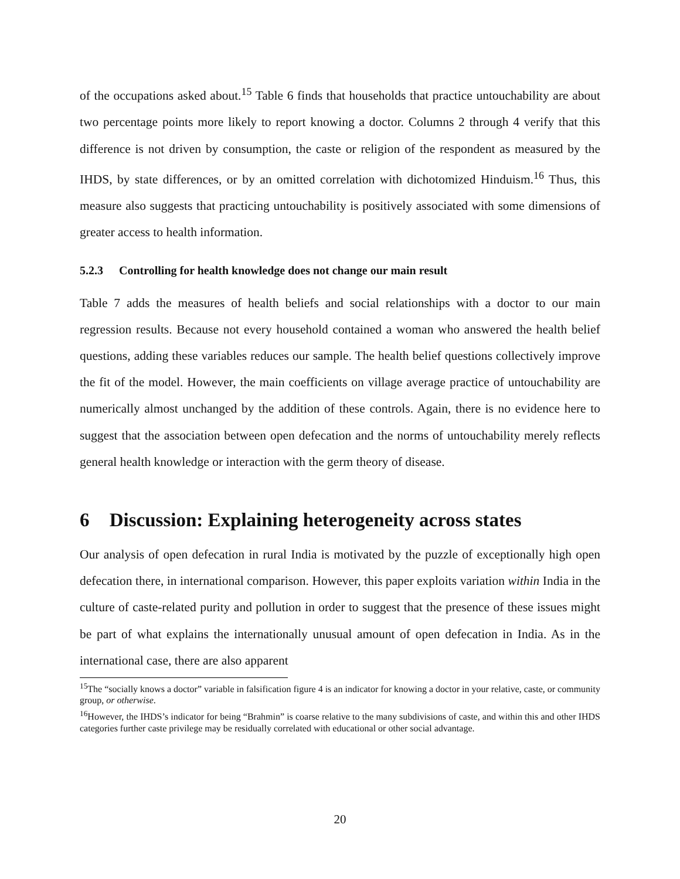of the occupations asked about.<sup>15</sup> Table 6 finds that households that practice untouchability are about two percentage points more likely to report knowing a doctor. Columns 2 through 4 verify that this difference is not driven by consumption, the caste or religion of the respondent as measured by the IHDS, by state differences, or by an omitted correlation with dichotomized Hinduism.<sup>16</sup> Thus, this measure also suggests that practicing untouchability is positively associated with some dimensions of greater access to health information.
5.2.3 Controlling for health knowledge does not change our main result
Table 7 adds the measures of health beliefs and social relationships with a doctor to our main regression results. Because not every household contained a woman who answered the health belief questions, adding these variables reduces our sample. The health belief questions collectively improve the fit of the model. However, the main coefficients on village average practice of untouchability are numerically almost unchanged by the addition of these controls. Again, there is no evidence here to suggest that the association between open defecation and the norms of untouchability merely reflects general health knowledge or interaction with the germ theory of disease.
6 Discussion: Explaining heterogeneity across states
Our analysis of open defecation in rural India is motivated by the puzzle of exceptionally high open defecation there, in international comparison. However, this paper exploits variation within India in the culture of caste-related purity and pollution in order to suggest that the presence of these issues might be part of what explains the internationally unusual amount of open defecation in India. As in the international case, there are also apparent
<sup>15</sup> The “socially knows a doctor” variable in falsification figure 4 is an indicator for knowing a doctor in your relative, caste, or community group, or otherwise.
<sup>16</sup> However, the IHDS’s indicator for being “Brahmin” is coarse relative to the many subdivisions of caste, and within this and other IHDS categories further caste privilege may be residually correlated with educational or other social advantage.
20